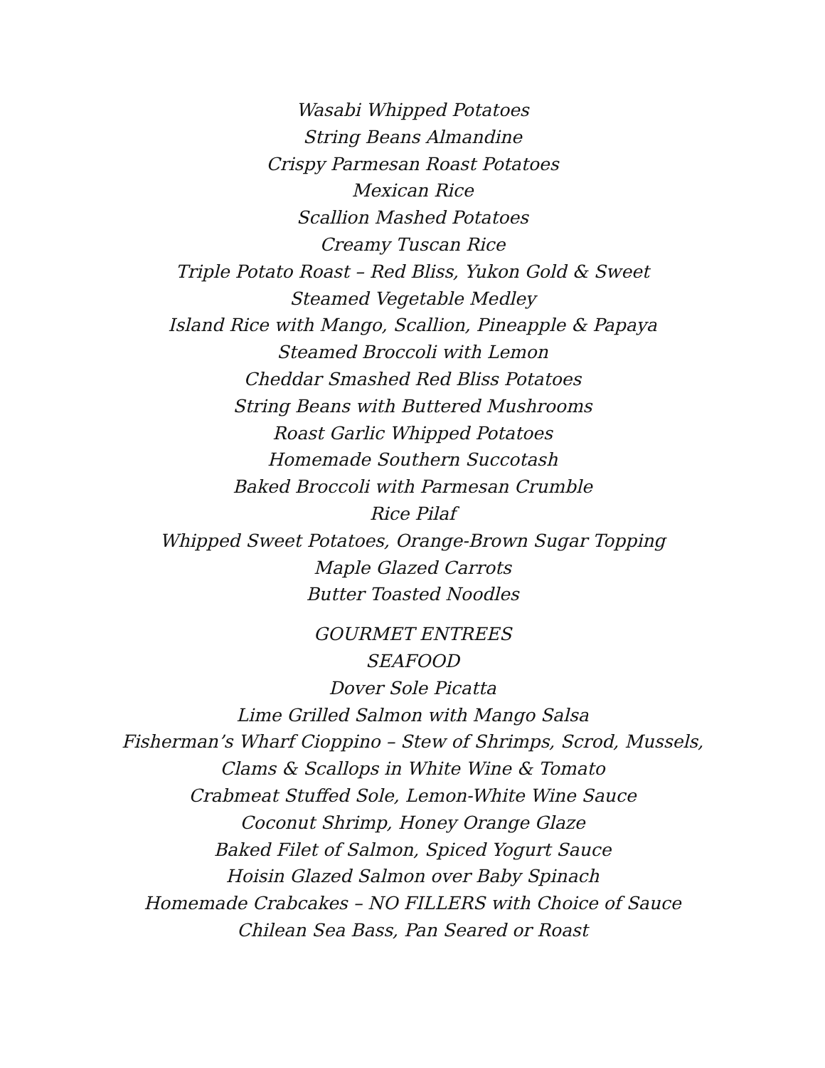Wasabi Whipped Potatoes
String Beans Almandine
Crispy Parmesan Roast Potatoes
Mexican Rice
Scallion Mashed Potatoes
Creamy Tuscan Rice
Triple Potato Roast – Red Bliss, Yukon Gold & Sweet
Steamed Vegetable Medley
Island Rice with Mango, Scallion, Pineapple & Papaya
Steamed Broccoli with Lemon
Cheddar Smashed Red Bliss Potatoes
String Beans with Buttered Mushrooms
Roast Garlic Whipped Potatoes
Homemade Southern Succotash
Baked Broccoli with Parmesan Crumble
Rice Pilaf
Whipped Sweet Potatoes, Orange-Brown Sugar Topping
Maple Glazed Carrots
Butter Toasted Noodles
GOURMET ENTREES
SEAFOOD
Dover Sole Picatta
Lime Grilled Salmon with Mango Salsa
Fisherman’s Wharf Cioppino – Stew of Shrimps, Scrod, Mussels,
Clams & Scallops in White Wine & Tomato
Crabmeat Stuffed Sole, Lemon-White Wine Sauce
Coconut Shrimp, Honey Orange Glaze
Baked Filet of Salmon, Spiced Yogurt Sauce
Hoisin Glazed Salmon over Baby Spinach
Homemade Crabcakes – NO FILLERS with Choice of Sauce
Chilean Sea Bass, Pan Seared or Roast